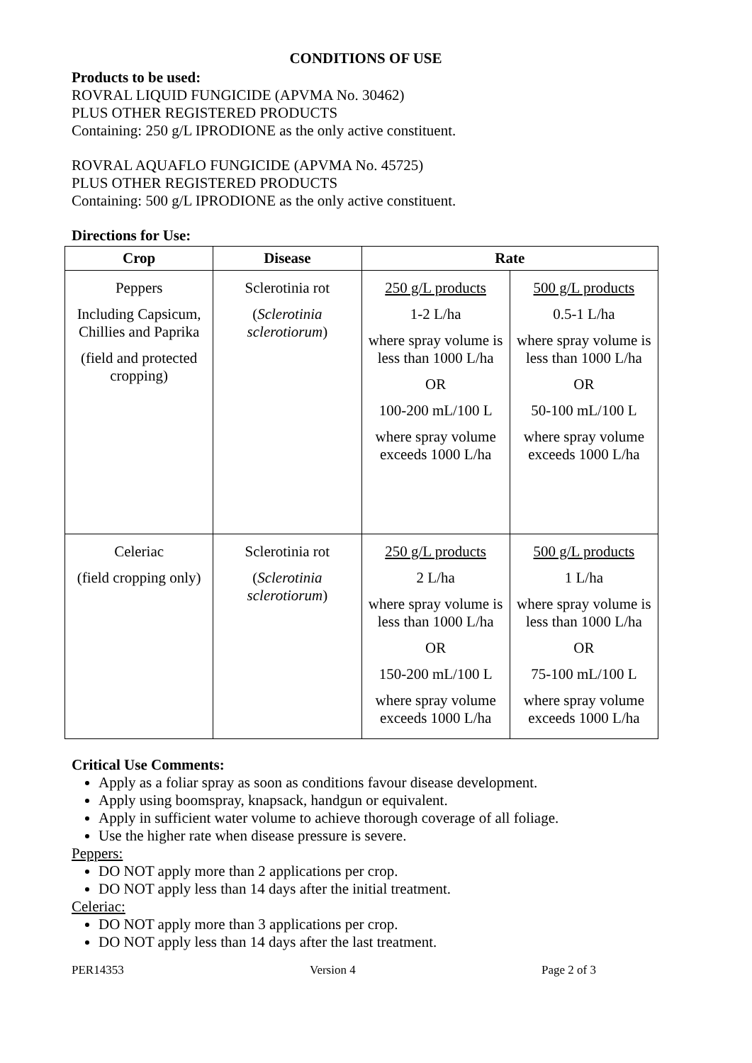CONDITIONS OF USE
Products to be used:
ROVRAL LIQUID FUNGICIDE (APVMA No. 30462)
PLUS OTHER REGISTERED PRODUCTS
Containing: 250 g/L IPRODIONE as the only active constituent.
ROVRAL AQUAFLO FUNGICIDE (APVMA No. 45725)
PLUS OTHER REGISTERED PRODUCTS
Containing: 500 g/L IPRODIONE as the only active constituent.
Directions for Use:
| Crop | Disease | Rate | |
| --- | --- | --- | --- |
| Peppers Including Capsicum, Chillies and Paprika (field and protected cropping) | Sclerotinia rot ( Sclerotinia sclerotiorum ) | 250 g/L products 1-2 L/ha where spray volume is less than 1000 L/ha OR 100-200 mL/100 L where spray volume exceeds 1000 L/ha | 500 g/L products 0.5-1 L/ha where spray volume is less than 1000 L/ha OR 50-100 mL/100 L where spray volume exceeds 1000 L/ha |
| Celeriac (field cropping only) | Sclerotinia rot ( Sclerotinia sclerotiorum ) | 250 g/L products 2 L/ha where spray volume is less than 1000 L/ha OR 150-200 mL/100 L where spray volume exceeds 1000 L/ha | 500 g/L products 1 L/ha where spray volume is less than 1000 L/ha OR 75-100 mL/100 L where spray volume exceeds 1000 L/ha |
Critical Use Comments:
Apply as a foliar spray as soon as conditions favour disease development.
Apply using boomspray, knapsack, handgun or equivalent.
Apply in sufficient water volume to achieve thorough coverage of all foliage.
Use the higher rate when disease pressure is severe.
Peppers:
DO NOT apply more than 2 applications per crop.
DO NOT apply less than 14 days after the initial treatment.
Celeriac:
DO NOT apply more than 3 applications per crop.
DO NOT apply less than 14 days after the last treatment.
PER14353 Version 4 Page 2 of 3